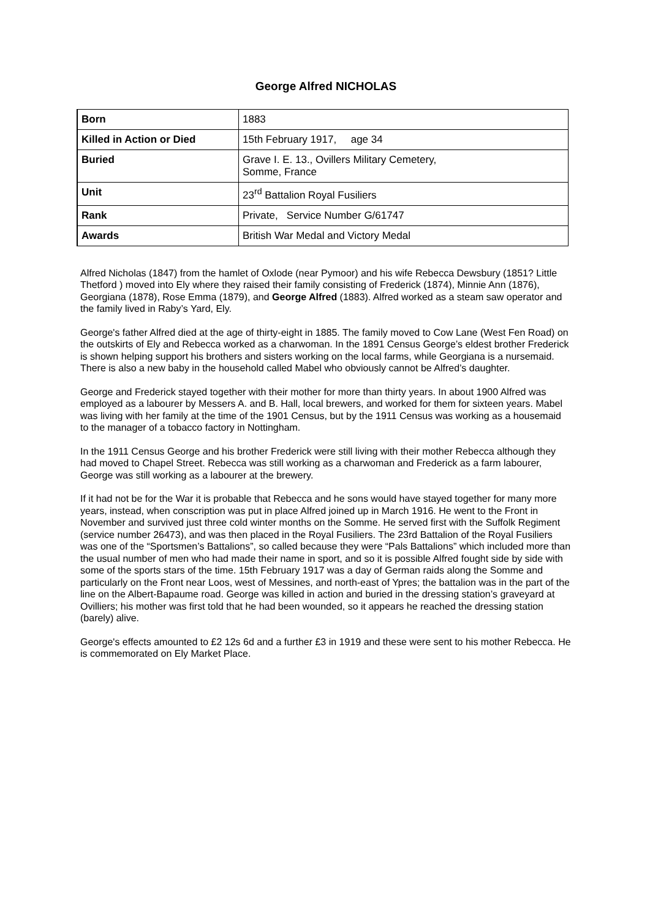George Alfred NICHOLAS
| Born | 1883 |
| Killed in Action or Died | 15th February 1917, age 34 |
| Buried | Grave I. E. 13., Ovillers Military Cemetery, Somme, France |
| Unit | 23<sup>rd</sup> Battalion Royal Fusiliers |
| Rank | Private, Service Number G/61747 |
| Awards | British War Medal and Victory Medal |
Alfred Nicholas (1847) from the hamlet of Oxlode (near Pymoor) and his wife Rebecca Dewsbury (1851? Little Thetford ) moved into Ely where they raised their family consisting of Frederick (1874), Minnie Ann (1876), Georgiana (1878), Rose Emma (1879), and George Alfred (1883). Alfred worked as a steam saw operator and the family lived in Raby’s Yard, Ely.
George's father Alfred died at the age of thirty-eight in 1885. The family moved to Cow Lane (West Fen Road) on the outskirts of Ely and Rebecca worked as a charwoman. In the 1891 Census George’s eldest brother Frederick is shown helping support his brothers and sisters working on the local farms, while Georgiana is a nursemaid. There is also a new baby in the household called Mabel who obviously cannot be Alfred’s daughter.
George and Frederick stayed together with their mother for more than thirty years. In about 1900 Alfred was employed as a labourer by Messers A. and B. Hall, local brewers, and worked for them for sixteen years. Mabel was living with her family at the time of the 1901 Census, but by the 1911 Census was working as a housemaid to the manager of a tobacco factory in Nottingham.
In the 1911 Census George and his brother Frederick were still living with their mother Rebecca although they had moved to Chapel Street. Rebecca was still working as a charwoman and Frederick as a farm labourer, George was still working as a labourer at the brewery.
If it had not be for the War it is probable that Rebecca and he sons would have stayed together for many more years, instead, when conscription was put in place Alfred joined up in March 1916. He went to the Front in November and survived just three cold winter months on the Somme. He served first with the Suffolk Regiment (service number 26473), and was then placed in the Royal Fusiliers. The 23rd Battalion of the Royal Fusiliers was one of the “Sportsmen’s Battalions”, so called because they were “Pals Battalions” which included more than the usual number of men who had made their name in sport, and so it is possible Alfred fought side by side with some of the sports stars of the time. 15th February 1917 was a day of German raids along the Somme and particularly on the Front near Loos, west of Messines, and north-east of Ypres; the battalion was in the part of the line on the Albert-Bapaume road. George was killed in action and buried in the dressing station’s graveyard at Ovilliers; his mother was first told that he had been wounded, so it appears he reached the dressing station (barely) alive.
George's effects amounted to £2 12s 6d and a further £3 in 1919 and these were sent to his mother Rebecca. He is commemorated on Ely Market Place.